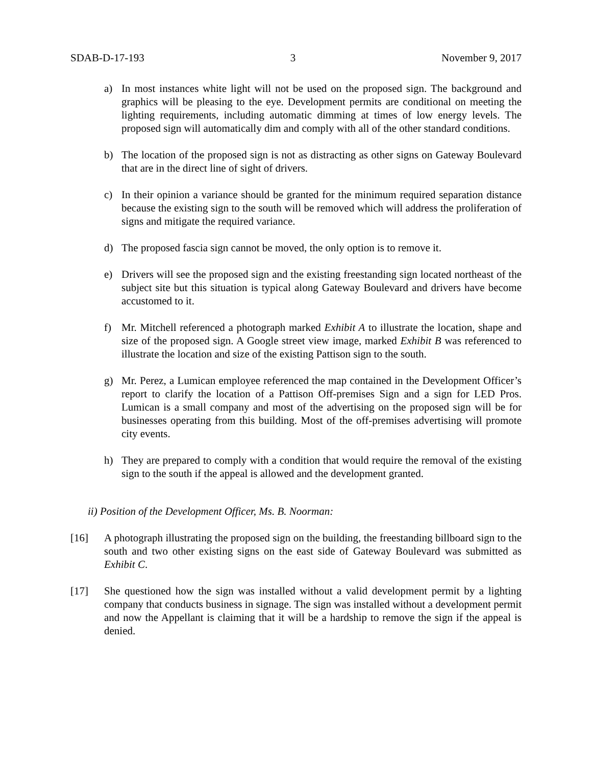SDAB-D-17-193 3 November 9, 2017
a) In most instances white light will not be used on the proposed sign. The background and graphics will be pleasing to the eye. Development permits are conditional on meeting the lighting requirements, including automatic dimming at times of low energy levels. The proposed sign will automatically dim and comply with all of the other standard conditions.
b) The location of the proposed sign is not as distracting as other signs on Gateway Boulevard that are in the direct line of sight of drivers.
c) In their opinion a variance should be granted for the minimum required separation distance because the existing sign to the south will be removed which will address the proliferation of signs and mitigate the required variance.
d) The proposed fascia sign cannot be moved, the only option is to remove it.
e) Drivers will see the proposed sign and the existing freestanding sign located northeast of the subject site but this situation is typical along Gateway Boulevard and drivers have become accustomed to it.
f) Mr. Mitchell referenced a photograph marked Exhibit A to illustrate the location, shape and size of the proposed sign. A Google street view image, marked Exhibit B was referenced to illustrate the location and size of the existing Pattison sign to the south.
g) Mr. Perez, a Lumican employee referenced the map contained in the Development Officer’s report to clarify the location of a Pattison Off-premises Sign and a sign for LED Pros. Lumican is a small company and most of the advertising on the proposed sign will be for businesses operating from this building. Most of the off-premises advertising will promote city events.
h) They are prepared to comply with a condition that would require the removal of the existing sign to the south if the appeal is allowed and the development granted.
ii) Position of the Development Officer, Ms. B. Noorman:
[16] A photograph illustrating the proposed sign on the building, the freestanding billboard sign to the south and two other existing signs on the east side of Gateway Boulevard was submitted as Exhibit C.
[17] She questioned how the sign was installed without a valid development permit by a lighting company that conducts business in signage. The sign was installed without a development permit and now the Appellant is claiming that it will be a hardship to remove the sign if the appeal is denied.